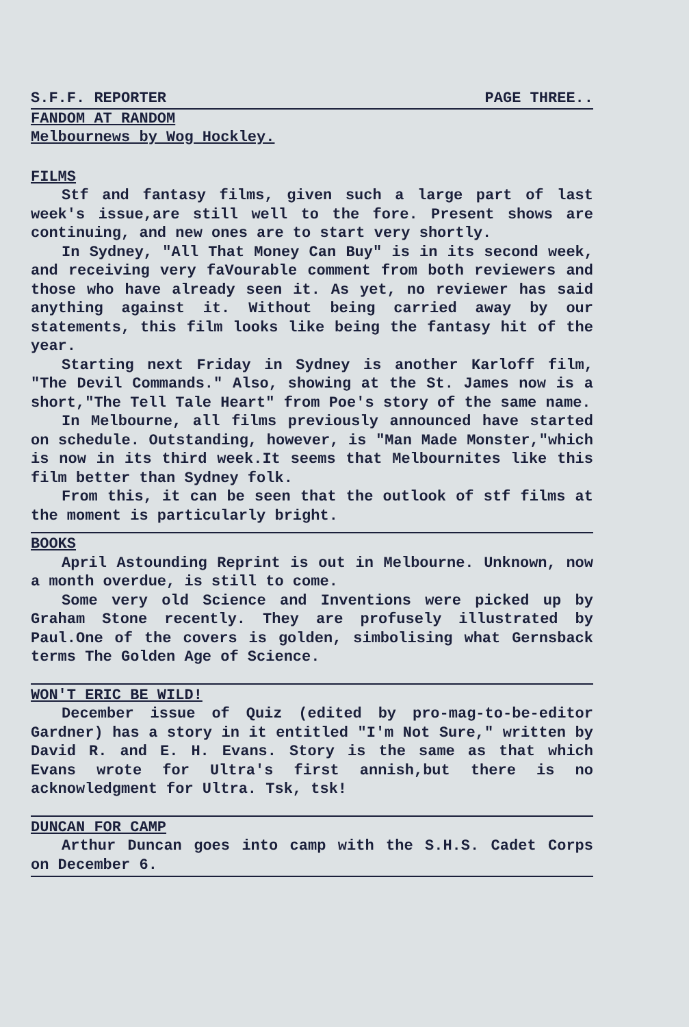S.F.F. REPORTER PAGE THREE..
FANDOM AT RANDOM
Melbournews by Wog Hockley.
FILMS
Stf and fantasy films, given such a large part of last week's issue,are still well to the fore. Present shows are continuing, and new ones are to start very shortly.
In Sydney, "All That Money Can Buy" is in its second week, and receiving very faVourable comment from both reviewers and those who have already seen it. As yet, no reviewer has said anything against it. Without being carried away by our statements, this film looks like being the fantasy hit of the year.
Starting next Friday in Sydney is another Karloff film, "The Devil Commands." Also, showing at the St. James now is a short,"The Tell Tale Heart" from Poe's story of the same name.
In Melbourne, all films previously announced have started on schedule. Outstanding, however, is "Man Made Monster,"which is now in its third week.It seems that Melbournites like this film better than Sydney folk.
From this, it can be seen that the outlook of stf films at the moment is particularly bright.
BOOKS
April Astounding Reprint is out in Melbourne. Unknown, now a month overdue, is still to come.
Some very old Science and Inventions were picked up by Graham Stone recently. They are profusely illustrated by Paul.One of the covers is golden, simbolising what Gernsback terms The Golden Age of Science.
WON'T ERIC BE WILD!
December issue of Quiz (edited by pro-mag-to-be-editor Gardner) has a story in it entitled "I'm Not Sure," written by David R. and E. H. Evans. Story is the same as that which Evans wrote for Ultra's first annish,but there is no acknowledgment for Ultra. Tsk, tsk!
DUNCAN FOR CAMP
Arthur Duncan goes into camp with the S.H.S. Cadet Corps on December 6.